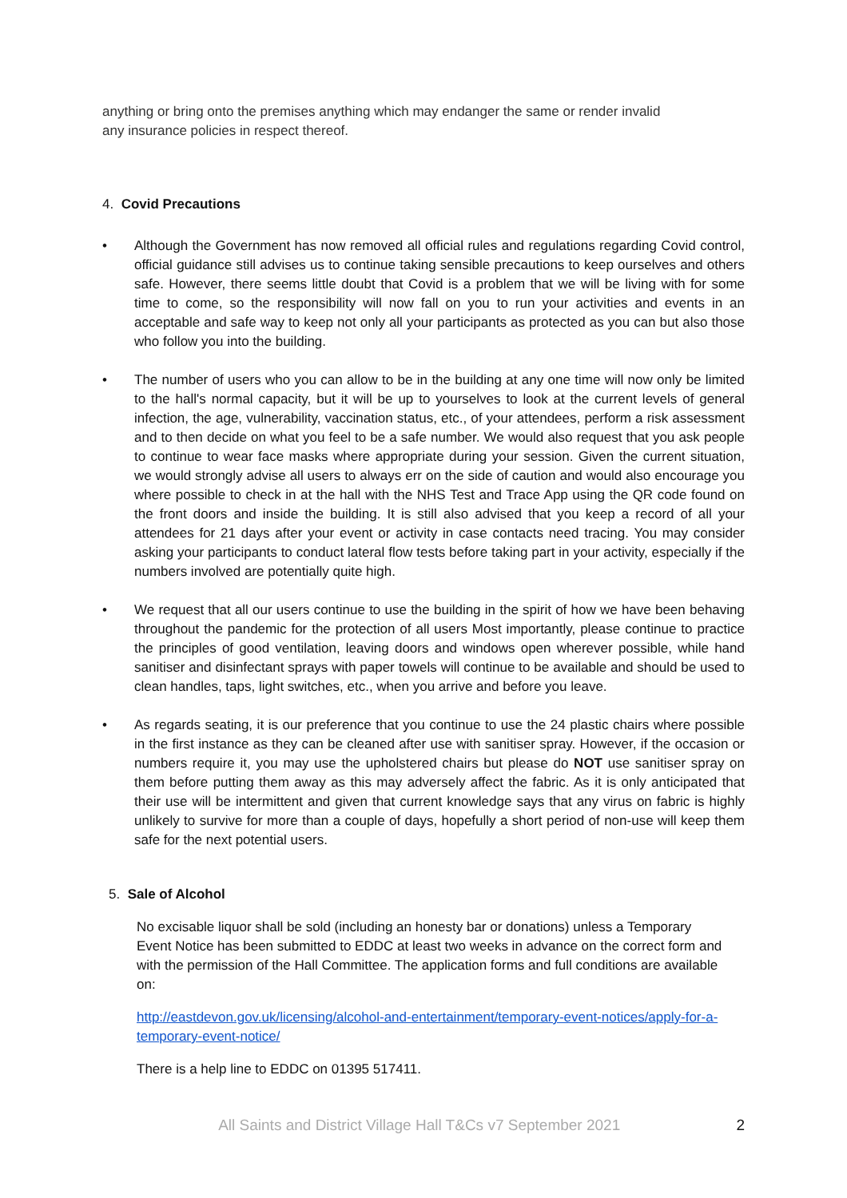anything or bring onto the premises anything which may endanger the same or render invalid any insurance policies in respect thereof.
4. Covid Precautions
• Although the Government has now removed all official rules and regulations regarding Covid control, official guidance still advises us to continue taking sensible precautions to keep ourselves and others safe. However, there seems little doubt that Covid is a problem that we will be living with for some time to come, so the responsibility will now fall on you to run your activities and events in an acceptable and safe way to keep not only all your participants as protected as you can but also those who follow you into the building.
• The number of users who you can allow to be in the building at any one time will now only be limited to the hall's normal capacity, but it will be up to yourselves to look at the current levels of general infection, the age, vulnerability, vaccination status, etc., of your attendees, perform a risk assessment and to then decide on what you feel to be a safe number. We would also request that you ask people to continue to wear face masks where appropriate during your session. Given the current situation, we would strongly advise all users to always err on the side of caution and would also encourage you where possible to check in at the hall with the NHS Test and Trace App using the QR code found on the front doors and inside the building. It is still also advised that you keep a record of all your attendees for 21 days after your event or activity in case contacts need tracing. You may consider asking your participants to conduct lateral flow tests before taking part in your activity, especially if the numbers involved are potentially quite high.
• We request that all our users continue to use the building in the spirit of how we have been behaving throughout the pandemic for the protection of all users Most importantly, please continue to practice the principles of good ventilation, leaving doors and windows open wherever possible, while hand sanitiser and disinfectant sprays with paper towels will continue to be available and should be used to clean handles, taps, light switches, etc., when you arrive and before you leave.
• As regards seating, it is our preference that you continue to use the 24 plastic chairs where possible in the first instance as they can be cleaned after use with sanitiser spray. However, if the occasion or numbers require it, you may use the upholstered chairs but please do NOT use sanitiser spray on them before putting them away as this may adversely affect the fabric. As it is only anticipated that their use will be intermittent and given that current knowledge says that any virus on fabric is highly unlikely to survive for more than a couple of days, hopefully a short period of non-use will keep them safe for the next potential users.
5. Sale of Alcohol
No excisable liquor shall be sold (including an honesty bar or donations) unless a Temporary Event Notice has been submitted to EDDC at least two weeks in advance on the correct form and with the permission of the Hall Committee. The application forms and full conditions are available on:
http://eastdevon.gov.uk/licensing/alcohol-and-entertainment/temporary-event-notices/apply-for-a-temporary-event-notice/
There is a help line to EDDC on 01395 517411.
All Saints and District Village Hall T&Cs v7 September 2021 2